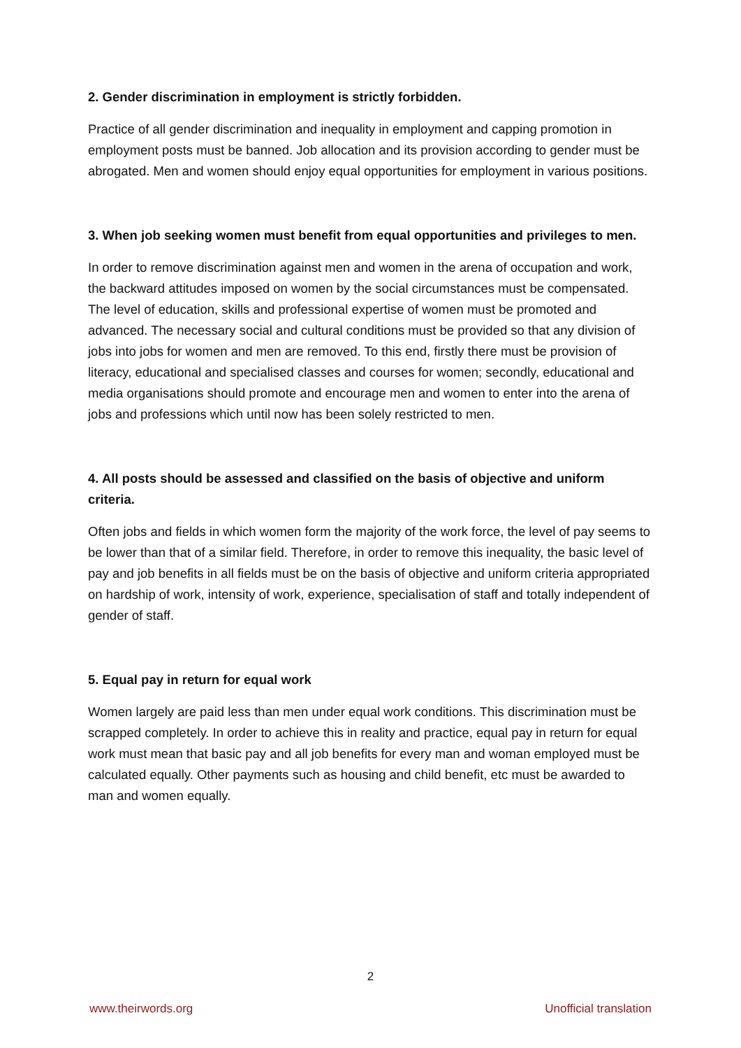2. Gender discrimination in employment is strictly forbidden.
Practice of all gender discrimination and inequality in employment and capping promotion in employment posts must be banned. Job allocation and its provision according to gender must be abrogated. Men and women should enjoy equal opportunities for employment in various positions.
3. When job seeking women must benefit from equal opportunities and privileges to men.
In order to remove discrimination against men and women in the arena of occupation and work, the backward attitudes imposed on women by the social circumstances must be compensated. The level of education, skills and professional expertise of women must be promoted and advanced. The necessary social and cultural conditions must be provided so that any division of jobs into jobs for women and men are removed. To this end, firstly there must be provision of literacy, educational and specialised classes and courses for women; secondly, educational and media organisations should promote and encourage men and women to enter into the arena of jobs and professions which until now has been solely restricted to men.
4. All posts should be assessed and classified on the basis of objective and uniform criteria.
Often jobs and fields in which women form the majority of the work force, the level of pay seems to be lower than that of a similar field. Therefore, in order to remove this inequality, the basic level of pay and job benefits in all fields must be on the basis of objective and uniform criteria appropriated on hardship of work, intensity of work, experience, specialisation of staff and totally independent of gender of staff.
5. Equal pay in return for equal work
Women largely are paid less than men under equal work conditions. This discrimination must be scrapped completely. In order to achieve this in reality and practice, equal pay in return for equal work must mean that basic pay and all job benefits for every man and woman employed must be calculated equally. Other payments such as housing and child benefit, etc must be awarded to man and women equally.
2
www.theirwords.org Unofficial translation